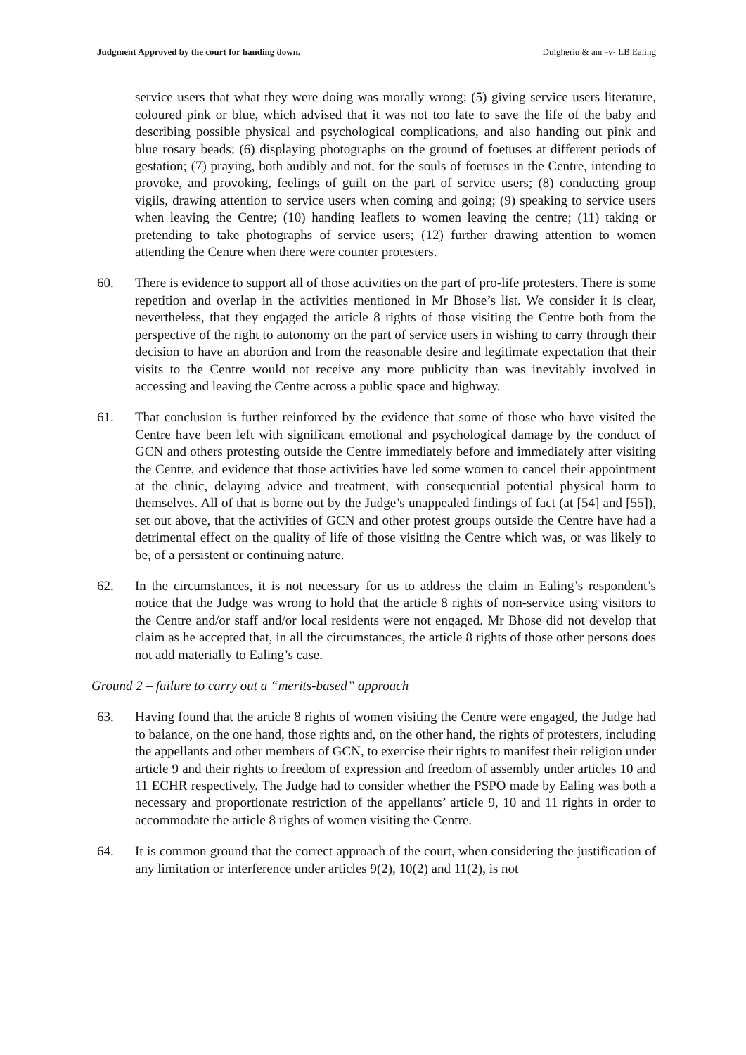Judgment Approved by the court for handing down. Dulgheriu & anr -v- LB Ealing
service users that what they were doing was morally wrong; (5) giving service users literature, coloured pink or blue, which advised that it was not too late to save the life of the baby and describing possible physical and psychological complications, and also handing out pink and blue rosary beads; (6) displaying photographs on the ground of foetuses at different periods of gestation; (7) praying, both audibly and not, for the souls of foetuses in the Centre, intending to provoke, and provoking, feelings of guilt on the part of service users; (8) conducting group vigils, drawing attention to service users when coming and going; (9) speaking to service users when leaving the Centre; (10) handing leaflets to women leaving the centre; (11) taking or pretending to take photographs of service users; (12) further drawing attention to women attending the Centre when there were counter protesters.
60. There is evidence to support all of those activities on the part of pro-life protesters. There is some repetition and overlap in the activities mentioned in Mr Bhose’s list. We consider it is clear, nevertheless, that they engaged the article 8 rights of those visiting the Centre both from the perspective of the right to autonomy on the part of service users in wishing to carry through their decision to have an abortion and from the reasonable desire and legitimate expectation that their visits to the Centre would not receive any more publicity than was inevitably involved in accessing and leaving the Centre across a public space and highway.
61. That conclusion is further reinforced by the evidence that some of those who have visited the Centre have been left with significant emotional and psychological damage by the conduct of GCN and others protesting outside the Centre immediately before and immediately after visiting the Centre, and evidence that those activities have led some women to cancel their appointment at the clinic, delaying advice and treatment, with consequential potential physical harm to themselves. All of that is borne out by the Judge’s unappealed findings of fact (at [54] and [55]), set out above, that the activities of GCN and other protest groups outside the Centre have had a detrimental effect on the quality of life of those visiting the Centre which was, or was likely to be, of a persistent or continuing nature.
62. In the circumstances, it is not necessary for us to address the claim in Ealing’s respondent’s notice that the Judge was wrong to hold that the article 8 rights of non-service using visitors to the Centre and/or staff and/or local residents were not engaged. Mr Bhose did not develop that claim as he accepted that, in all the circumstances, the article 8 rights of those other persons does not add materially to Ealing’s case.
Ground 2 – failure to carry out a “merits-based” approach
63. Having found that the article 8 rights of women visiting the Centre were engaged, the Judge had to balance, on the one hand, those rights and, on the other hand, the rights of protesters, including the appellants and other members of GCN, to exercise their rights to manifest their religion under article 9 and their rights to freedom of expression and freedom of assembly under articles 10 and 11 ECHR respectively. The Judge had to consider whether the PSPO made by Ealing was both a necessary and proportionate restriction of the appellants’ article 9, 10 and 11 rights in order to accommodate the article 8 rights of women visiting the Centre.
64. It is common ground that the correct approach of the court, when considering the justification of any limitation or interference under articles 9(2), 10(2) and 11(2), is not